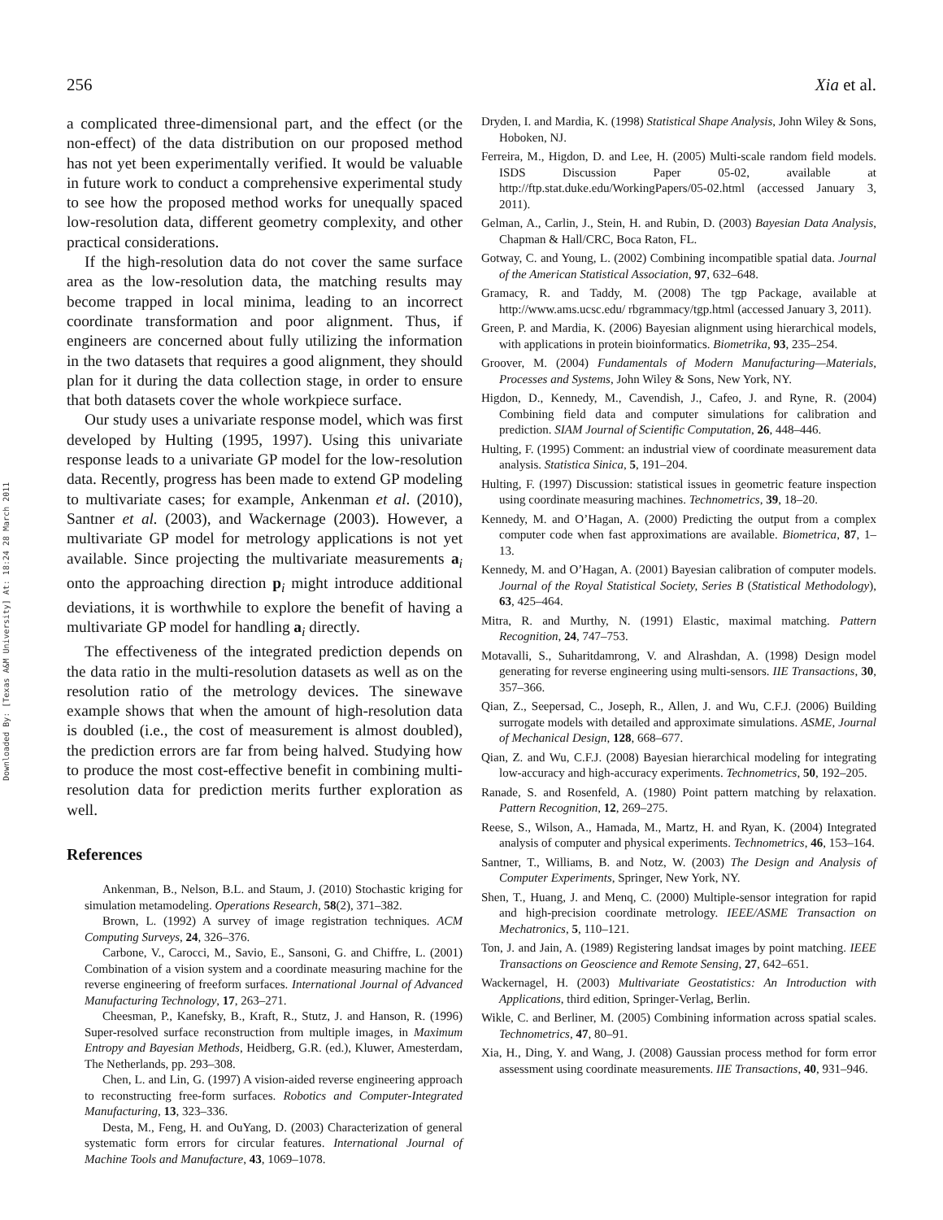256 Xia et al.
Downloaded By: [Texas A&M University] At: 18:24 28 March 2011
a complicated three-dimensional part, and the effect (or the non-effect) of the data distribution on our proposed method has not yet been experimentally verified. It would be valuable in future work to conduct a comprehensive experimental study to see how the proposed method works for unequally spaced low-resolution data, different geometry complexity, and other practical considerations.
If the high-resolution data do not cover the same surface area as the low-resolution data, the matching results may become trapped in local minima, leading to an incorrect coordinate transformation and poor alignment. Thus, if engineers are concerned about fully utilizing the information in the two datasets that requires a good alignment, they should plan for it during the data collection stage, in order to ensure that both datasets cover the whole workpiece surface.
Our study uses a univariate response model, which was first developed by Hulting (1995, 1997). Using this univariate response leads to a univariate GP model for the low-resolution data. Recently, progress has been made to extend GP modeling to multivariate cases; for example, Ankenman et al. (2010), Santner et al. (2003), and Wackernage (2003). However, a multivariate GP model for metrology applications is not yet available. Since projecting the multivariate measurements a<sub>i</sub> onto the approaching direction p<sub>i</sub> might introduce additional deviations, it is worthwhile to explore the benefit of having a multivariate GP model for handling a<sub>i</sub> directly.
The effectiveness of the integrated prediction depends on the data ratio in the multi-resolution datasets as well as on the resolution ratio of the metrology devices. The sinewave example shows that when the amount of high-resolution data is doubled (i.e., the cost of measurement is almost doubled), the prediction errors are far from being halved. Studying how to produce the most cost-effective benefit in combining multi-resolution data for prediction merits further exploration as well.
References
Ankenman, B., Nelson, B.L. and Staum, J. (2010) Stochastic kriging for simulation metamodeling. Operations Research, 58(2), 371–382.
Brown, L. (1992) A survey of image registration techniques. ACM Computing Surveys, 24, 326–376.
Carbone, V., Carocci, M., Savio, E., Sansoni, G. and Chiffre, L. (2001) Combination of a vision system and a coordinate measuring machine for the reverse engineering of freeform surfaces. International Journal of Advanced Manufacturing Technology, 17, 263–271.
Cheesman, P., Kanefsky, B., Kraft, R., Stutz, J. and Hanson, R. (1996) Super-resolved surface reconstruction from multiple images, in Maximum Entropy and Bayesian Methods, Heidberg, G.R. (ed.), Kluwer, Amesterdam, The Netherlands, pp. 293–308.
Chen, L. and Lin, G. (1997) A vision-aided reverse engineering approach to reconstructing free-form surfaces. Robotics and Computer-Integrated Manufacturing, 13, 323–336.
Desta, M., Feng, H. and OuYang, D. (2003) Characterization of general systematic form errors for circular features. International Journal of Machine Tools and Manufacture, 43, 1069–1078.
Dryden, I. and Mardia, K. (1998) Statistical Shape Analysis, John Wiley & Sons, Hoboken, NJ.
Ferreira, M., Higdon, D. and Lee, H. (2005) Multi-scale random field models. ISDS Discussion Paper 05-02, available at http://ftp.stat.duke.edu/WorkingPapers/05-02.html (accessed January 3, 2011).
Gelman, A., Carlin, J., Stein, H. and Rubin, D. (2003) Bayesian Data Analysis, Chapman & Hall/CRC, Boca Raton, FL.
Gotway, C. and Young, L. (2002) Combining incompatible spatial data. Journal of the American Statistical Association, 97, 632–648.
Gramacy, R. and Taddy, M. (2008) The tgp Package, available at http://www.ams.ucsc.edu/ rbgrammacy/tgp.html (accessed January 3, 2011).
Green, P. and Mardia, K. (2006) Bayesian alignment using hierarchical models, with applications in protein bioinformatics. Biometrika, 93, 235–254.
Groover, M. (2004) Fundamentals of Modern Manufacturing—Materials, Processes and Systems, John Wiley & Sons, New York, NY.
Higdon, D., Kennedy, M., Cavendish, J., Cafeo, J. and Ryne, R. (2004) Combining field data and computer simulations for calibration and prediction. SIAM Journal of Scientific Computation, 26, 448–446.
Hulting, F. (1995) Comment: an industrial view of coordinate measurement data analysis. Statistica Sinica, 5, 191–204.
Hulting, F. (1997) Discussion: statistical issues in geometric feature inspection using coordinate measuring machines. Technometrics, 39, 18–20.
Kennedy, M. and O’Hagan, A. (2000) Predicting the output from a complex computer code when fast approximations are available. Biometrica, 87, 1–13.
Kennedy, M. and O’Hagan, A. (2001) Bayesian calibration of computer models. Journal of the Royal Statistical Society, Series B (Statistical Methodology), 63, 425–464.
Mitra, R. and Murthy, N. (1991) Elastic, maximal matching. Pattern Recognition, 24, 747–753.
Motavalli, S., Suharitdamrong, V. and Alrashdan, A. (1998) Design model generating for reverse engineering using multi-sensors. IIE Transactions, 30, 357–366.
Qian, Z., Seepersad, C., Joseph, R., Allen, J. and Wu, C.F.J. (2006) Building surrogate models with detailed and approximate simulations. ASME, Journal of Mechanical Design, 128, 668–677.
Qian, Z. and Wu, C.F.J. (2008) Bayesian hierarchical modeling for integrating low-accuracy and high-accuracy experiments. Technometrics, 50, 192–205.
Ranade, S. and Rosenfeld, A. (1980) Point pattern matching by relaxation. Pattern Recognition, 12, 269–275.
Reese, S., Wilson, A., Hamada, M., Martz, H. and Ryan, K. (2004) Integrated analysis of computer and physical experiments. Technometrics, 46, 153–164.
Santner, T., Williams, B. and Notz, W. (2003) The Design and Analysis of Computer Experiments, Springer, New York, NY.
Shen, T., Huang, J. and Menq, C. (2000) Multiple-sensor integration for rapid and high-precision coordinate metrology. IEEE/ASME Transaction on Mechatronics, 5, 110–121.
Ton, J. and Jain, A. (1989) Registering landsat images by point matching. IEEE Transactions on Geoscience and Remote Sensing, 27, 642–651.
Wackernagel, H. (2003) Multivariate Geostatistics: An Introduction with Applications, third edition, Springer-Verlag, Berlin.
Wikle, C. and Berliner, M. (2005) Combining information across spatial scales. Technometrics, 47, 80–91.
Xia, H., Ding, Y. and Wang, J. (2008) Gaussian process method for form error assessment using coordinate measurements. IIE Transactions, 40, 931–946.